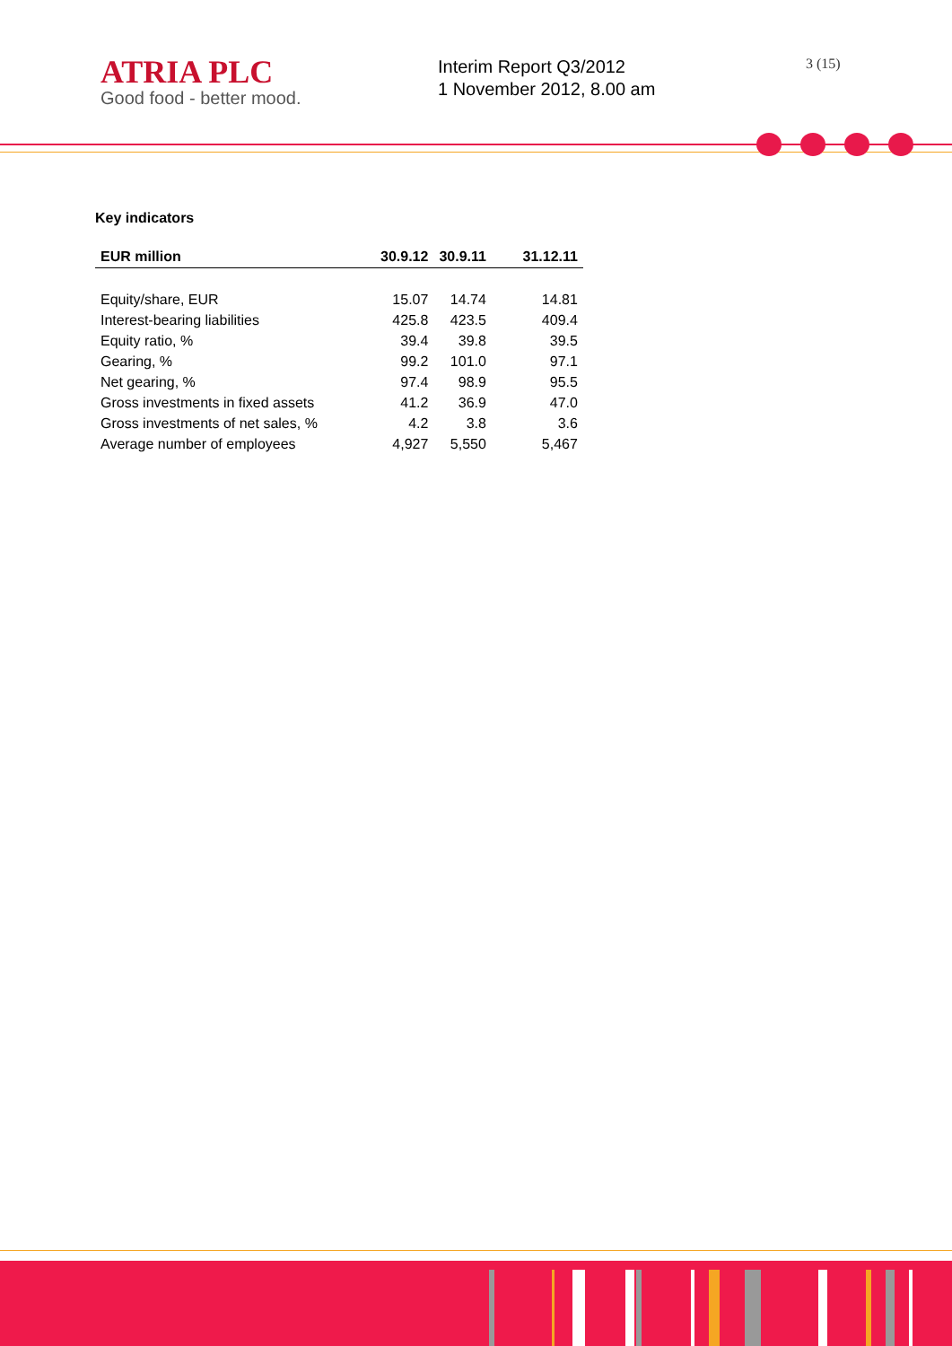ATRIA PLC
Good food - better mood.
Interim Report Q3/2012
1 November 2012, 8.00 am
3 (15)
Key indicators
| EUR million | 30.9.12 | 30.9.11 | 31.12.11 |
| --- | --- | --- | --- |
| Equity/share, EUR | 15.07 | 14.74 | 14.81 |
| Interest-bearing liabilities | 425.8 | 423.5 | 409.4 |
| Equity ratio, % | 39.4 | 39.8 | 39.5 |
| Gearing, % | 99.2 | 101.0 | 97.1 |
| Net gearing, % | 97.4 | 98.9 | 95.5 |
| Gross investments in fixed assets | 41.2 | 36.9 | 47.0 |
| Gross investments of net sales, % | 4.2 | 3.8 | 3.6 |
| Average number of employees | 4,927 | 5,550 | 5,467 |